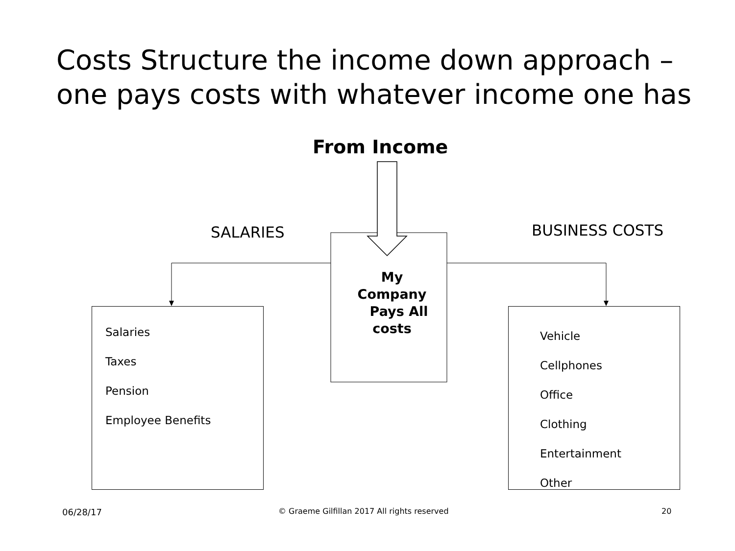Costs Structure the income down approach – one pays costs with whatever income one has
From Income
SALARIES BUSINESS COSTS
My
Company
Pays All
costs
Salaries
Taxes
Pension
Employee Benefits
Vehicle
Cellphones
Office
Clothing
Entertainment
Other
06/28/17
© Graeme Gilfillan 2017 All rights reserved
20